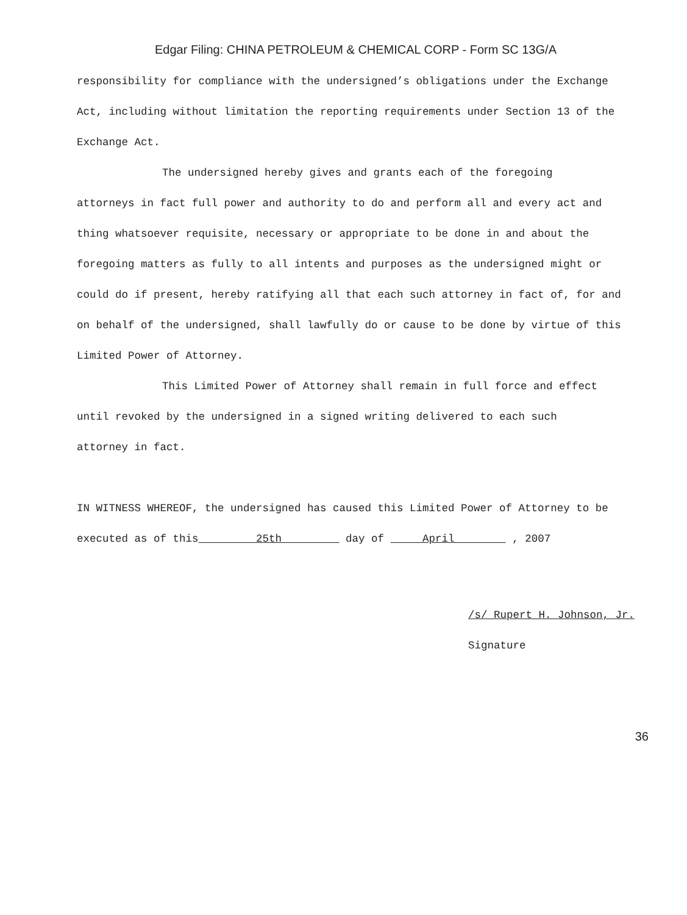Edgar Filing: CHINA PETROLEUM & CHEMICAL CORP - Form SC 13G/A
responsibility for compliance with the undersigned’s obligations under the Exchange
Act, including without limitation the reporting requirements under Section 13 of the
Exchange Act.
The undersigned hereby gives and grants each of the foregoing
attorneys in fact full power and authority to do and perform all and every act and
thing whatsoever requisite, necessary or appropriate to be done in and about the
foregoing matters as fully to all intents and purposes as the undersigned might or
could do if present, hereby ratifying all that each such attorney in fact of, for and
on behalf of the undersigned, shall lawfully do or cause to be done by virtue of this
Limited Power of Attorney.
This Limited Power of Attorney shall remain in full force and effect
until revoked by the undersigned in a signed writing delivered to each such
attorney in fact.
IN WITNESS WHEREOF, the undersigned has caused this Limited Power of Attorney to be
executed as of this 25th day of April , 2007
/s/ Rupert H. Johnson, Jr.
Signature
36